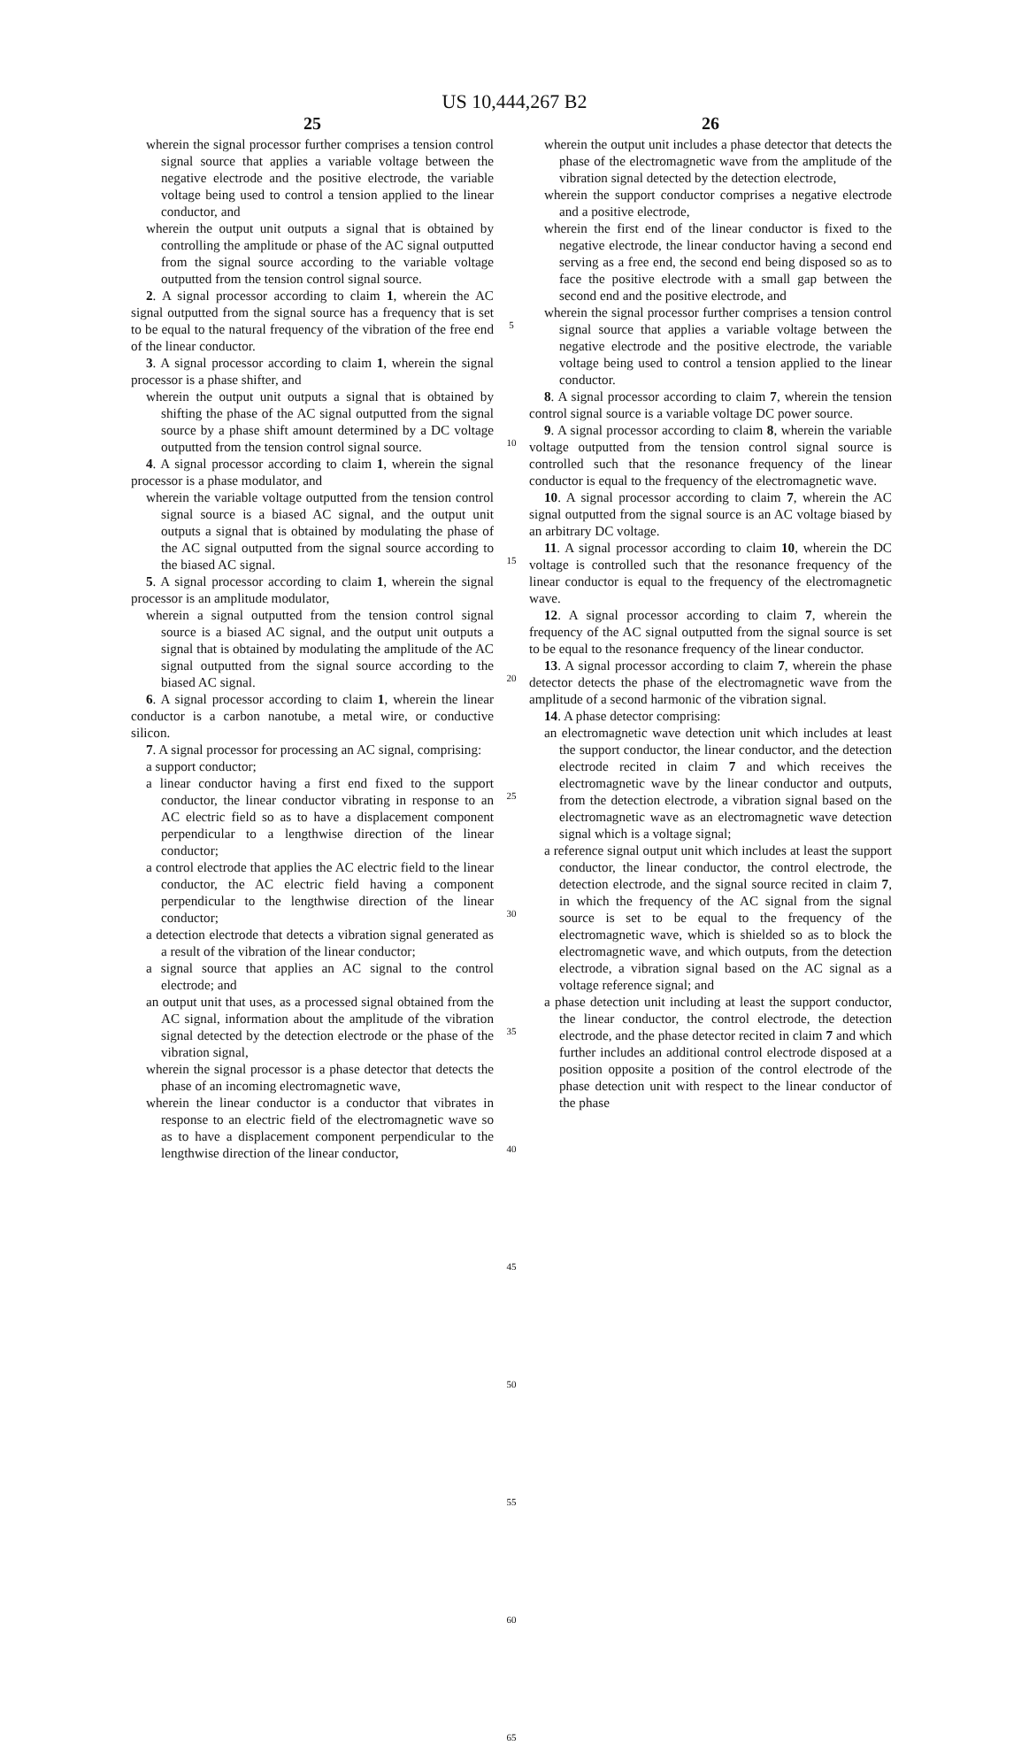US 10,444,267 B2
25
wherein the signal processor further comprises a tension control signal source that applies a variable voltage between the negative electrode and the positive electrode, the variable voltage being used to control a tension applied to the linear conductor, and
wherein the output unit outputs a signal that is obtained by controlling the amplitude or phase of the AC signal outputted from the signal source according to the variable voltage outputted from the tension control signal source.
2. A signal processor according to claim 1, wherein the AC signal outputted from the signal source has a frequency that is set to be equal to the natural frequency of the vibration of the free end of the linear conductor.
3. A signal processor according to claim 1, wherein the signal processor is a phase shifter, and
wherein the output unit outputs a signal that is obtained by shifting the phase of the AC signal outputted from the signal source by a phase shift amount determined by a DC voltage outputted from the tension control signal source.
4. A signal processor according to claim 1, wherein the signal processor is a phase modulator, and
wherein the variable voltage outputted from the tension control signal source is a biased AC signal, and the output unit outputs a signal that is obtained by modulating the phase of the AC signal outputted from the signal source according to the biased AC signal.
5. A signal processor according to claim 1, wherein the signal processor is an amplitude modulator,
wherein a signal outputted from the tension control signal source is a biased AC signal, and the output unit outputs a signal that is obtained by modulating the amplitude of the AC signal outputted from the signal source according to the biased AC signal.
6. A signal processor according to claim 1, wherein the linear conductor is a carbon nanotube, a metal wire, or conductive silicon.
7. A signal processor for processing an AC signal, comprising:
a support conductor;
a linear conductor having a first end fixed to the support conductor, the linear conductor vibrating in response to an AC electric field so as to have a displacement component perpendicular to a lengthwise direction of the linear conductor;
a control electrode that applies the AC electric field to the linear conductor, the AC electric field having a component perpendicular to the lengthwise direction of the linear conductor;
a detection electrode that detects a vibration signal generated as a result of the vibration of the linear conductor;
a signal source that applies an AC signal to the control electrode; and
an output unit that uses, as a processed signal obtained from the AC signal, information about the amplitude of the vibration signal detected by the detection electrode or the phase of the vibration signal,
wherein the signal processor is a phase detector that detects the phase of an incoming electromagnetic wave,
wherein the linear conductor is a conductor that vibrates in response to an electric field of the electromagnetic wave so as to have a displacement component perpendicular to the lengthwise direction of the linear conductor,
5
10
15
20
25
30
35
40
45
50
55
60
65
26
wherein the output unit includes a phase detector that detects the phase of the electromagnetic wave from the amplitude of the vibration signal detected by the detection electrode,
wherein the support conductor comprises a negative electrode and a positive electrode,
wherein the first end of the linear conductor is fixed to the negative electrode, the linear conductor having a second end serving as a free end, the second end being disposed so as to face the positive electrode with a small gap between the second end and the positive electrode, and
wherein the signal processor further comprises a tension control signal source that applies a variable voltage between the negative electrode and the positive electrode, the variable voltage being used to control a tension applied to the linear conductor.
8. A signal processor according to claim 7, wherein the tension control signal source is a variable voltage DC power source.
9. A signal processor according to claim 8, wherein the variable voltage outputted from the tension control signal source is controlled such that the resonance frequency of the linear conductor is equal to the frequency of the electromagnetic wave.
10. A signal processor according to claim 7, wherein the AC signal outputted from the signal source is an AC voltage biased by an arbitrary DC voltage.
11. A signal processor according to claim 10, wherein the DC voltage is controlled such that the resonance frequency of the linear conductor is equal to the frequency of the electromagnetic wave.
12. A signal processor according to claim 7, wherein the frequency of the AC signal outputted from the signal source is set to be equal to the resonance frequency of the linear conductor.
13. A signal processor according to claim 7, wherein the phase detector detects the phase of the electromagnetic wave from the amplitude of a second harmonic of the vibration signal.
14. A phase detector comprising:
an electromagnetic wave detection unit which includes at least the support conductor, the linear conductor, and the detection electrode recited in claim 7 and which receives the electromagnetic wave by the linear conductor and outputs, from the detection electrode, a vibration signal based on the electromagnetic wave as an electromagnetic wave detection signal which is a voltage signal;
a reference signal output unit which includes at least the support conductor, the linear conductor, the control electrode, the detection electrode, and the signal source recited in claim 7, in which the frequency of the AC signal from the signal source is set to be equal to the frequency of the electromagnetic wave, which is shielded so as to block the electromagnetic wave, and which outputs, from the detection electrode, a vibration signal based on the AC signal as a voltage reference signal; and
a phase detection unit including at least the support conductor, the linear conductor, the control electrode, the detection electrode, and the phase detector recited in claim 7 and which further includes an additional control electrode disposed at a position opposite a position of the control electrode of the phase detection unit with respect to the linear conductor of the phase